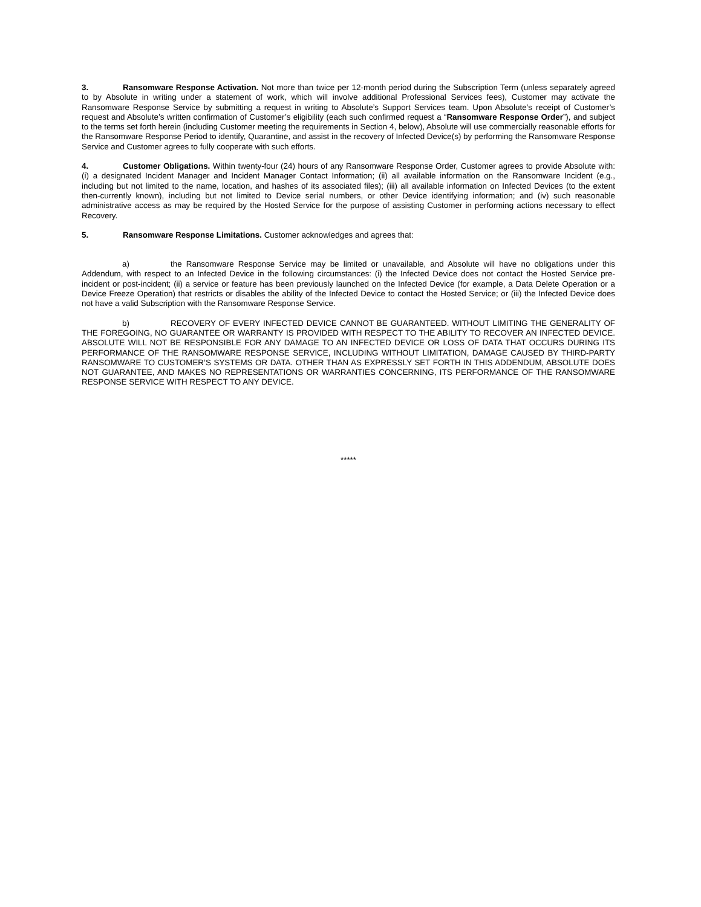3. Ransomware Response Activation. Not more than twice per 12-month period during the Subscription Term (unless separately agreed to by Absolute in writing under a statement of work, which will involve additional Professional Services fees), Customer may activate the Ransomware Response Service by submitting a request in writing to Absolute’s Support Services team. Upon Absolute’s receipt of Customer’s request and Absolute’s written confirmation of Customer’s eligibility (each such confirmed request a “Ransomware Response Order”), and subject to the terms set forth herein (including Customer meeting the requirements in Section 4, below), Absolute will use commercially reasonable efforts for the Ransomware Response Period to identify, Quarantine, and assist in the recovery of Infected Device(s) by performing the Ransomware Response Service and Customer agrees to fully cooperate with such efforts.
4. Customer Obligations. Within twenty-four (24) hours of any Ransomware Response Order, Customer agrees to provide Absolute with: (i) a designated Incident Manager and Incident Manager Contact Information; (ii) all available information on the Ransomware Incident (e.g., including but not limited to the name, location, and hashes of its associated files); (iii) all available information on Infected Devices (to the extent then-currently known), including but not limited to Device serial numbers, or other Device identifying information; and (iv) such reasonable administrative access as may be required by the Hosted Service for the purpose of assisting Customer in performing actions necessary to effect Recovery.
5. Ransomware Response Limitations. Customer acknowledges and agrees that:
a) the Ransomware Response Service may be limited or unavailable, and Absolute will have no obligations under this Addendum, with respect to an Infected Device in the following circumstances: (i) the Infected Device does not contact the Hosted Service pre-incident or post-incident; (ii) a service or feature has been previously launched on the Infected Device (for example, a Data Delete Operation or a Device Freeze Operation) that restricts or disables the ability of the Infected Device to contact the Hosted Service; or (iii) the Infected Device does not have a valid Subscription with the Ransomware Response Service.
b) RECOVERY OF EVERY INFECTED DEVICE CANNOT BE GUARANTEED. WITHOUT LIMITING THE GENERALITY OF THE FOREGOING, NO GUARANTEE OR WARRANTY IS PROVIDED WITH RESPECT TO THE ABILITY TO RECOVER AN INFECTED DEVICE. ABSOLUTE WILL NOT BE RESPONSIBLE FOR ANY DAMAGE TO AN INFECTED DEVICE OR LOSS OF DATA THAT OCCURS DURING ITS PERFORMANCE OF THE RANSOMWARE RESPONSE SERVICE, INCLUDING WITHOUT LIMITATION, DAMAGE CAUSED BY THIRD-PARTY RANSOMWARE TO CUSTOMER’S SYSTEMS OR DATA. OTHER THAN AS EXPRESSLY SET FORTH IN THIS ADDENDUM, ABSOLUTE DOES NOT GUARANTEE, AND MAKES NO REPRESENTATIONS OR WARRANTIES CONCERNING, ITS PERFORMANCE OF THE RANSOMWARE RESPONSE SERVICE WITH RESPECT TO ANY DEVICE.
*****